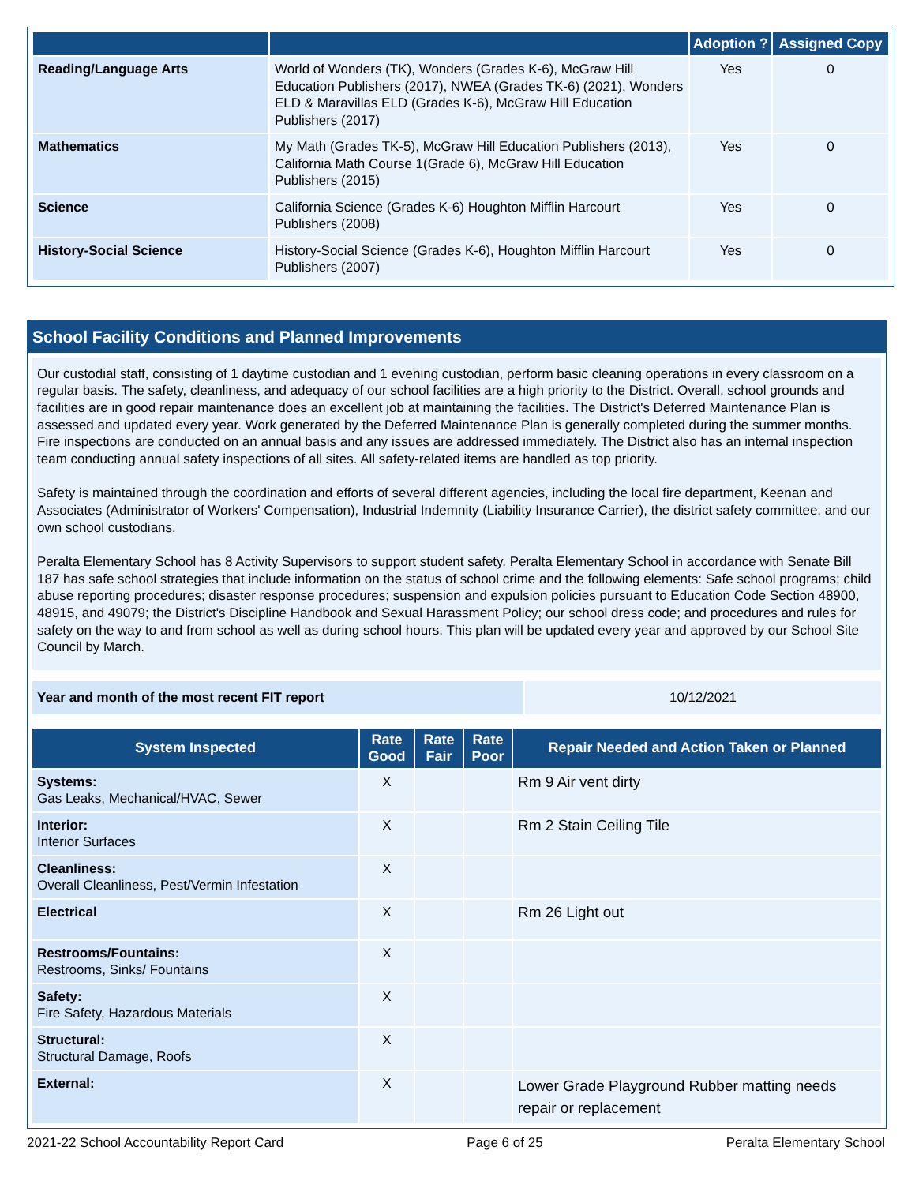| | | Adoption ? | Assigned Copy |
| --- | --- | --- | --- |
| Reading/Language Arts | World of Wonders (TK), Wonders (Grades K-6), McGraw Hill Education Publishers (2017), NWEA (Grades TK-6) (2021), Wonders ELD & Maravillas ELD (Grades K-6), McGraw Hill Education Publishers (2017) | Yes | 0 |
| Mathematics | My Math (Grades TK-5), McGraw Hill Education Publishers (2013), California Math Course 1(Grade 6), McGraw Hill Education Publishers (2015) | Yes | 0 |
| Science | California Science (Grades K-6) Houghton Mifflin Harcourt Publishers (2008) | Yes | 0 |
| History-Social Science | History-Social Science (Grades K-6), Houghton Mifflin Harcourt Publishers (2007) | Yes | 0 |
School Facility Conditions and Planned Improvements
Our custodial staff, consisting of 1 daytime custodian and 1 evening custodian, perform basic cleaning operations in every classroom on a regular basis. The safety, cleanliness, and adequacy of our school facilities are a high priority to the District. Overall, school grounds and facilities are in good repair maintenance does an excellent job at maintaining the facilities. The District's Deferred Maintenance Plan is assessed and updated every year. Work generated by the Deferred Maintenance Plan is generally completed during the summer months. Fire inspections are conducted on an annual basis and any issues are addressed immediately. The District also has an internal inspection team conducting annual safety inspections of all sites. All safety-related items are handled as top priority.
Safety is maintained through the coordination and efforts of several different agencies, including the local fire department, Keenan and Associates (Administrator of Workers' Compensation), Industrial Indemnity (Liability Insurance Carrier), the district safety committee, and our own school custodians.
Peralta Elementary School has 8 Activity Supervisors to support student safety. Peralta Elementary School in accordance with Senate Bill 187 has safe school strategies that include information on the status of school crime and the following elements: Safe school programs; child abuse reporting procedures; disaster response procedures; suspension and expulsion policies pursuant to Education Code Section 48900, 48915, and 49079; the District's Discipline Handbook and Sexual Harassment Policy; our school dress code; and procedures and rules for safety on the way to and from school as well as during school hours. This plan will be updated every year and approved by our School Site Council by March.
| Year and month of the most recent FIT report | 10/12/2021 |
| System Inspected | Rate Good | Rate Fair | Rate Poor | Repair Needed and Action Taken or Planned |
| --- | --- | --- | --- | --- |
| Systems: Gas Leaks, Mechanical/HVAC, Sewer | X | | | Rm 9 Air vent dirty |
| Interior: Interior Surfaces | X | | | Rm 2 Stain Ceiling Tile |
| Cleanliness: Overall Cleanliness, Pest/Vermin Infestation | X | | | |
| Electrical | X | | | Rm 26 Light out |
| Restrooms/Fountains: Restrooms, Sinks/ Fountains | X | | | |
| Safety: Fire Safety, Hazardous Materials | X | | | |
| Structural: Structural Damage, Roofs | X | | | |
| External: | X | | | Lower Grade Playground Rubber matting needs repair or replacement |
2021-22 School Accountability Report Card Page 6 of 25 Peralta Elementary School